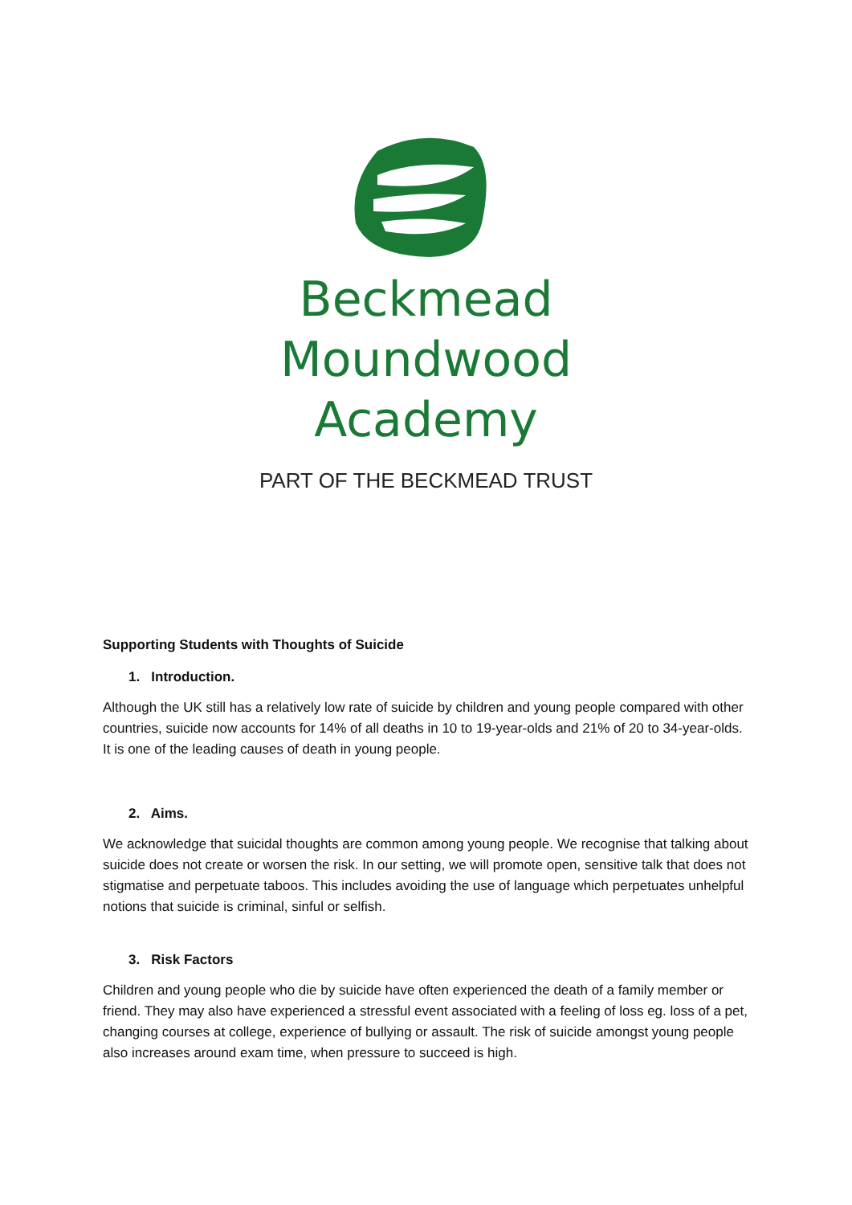Beckmead
Moundwood
Academy
PART OF THE BECKMEAD TRUST
Supporting Students with Thoughts of Suicide
1. Introduction.
Although the UK still has a relatively low rate of suicide by children and young people compared with other countries, suicide now accounts for 14% of all deaths in 10 to 19-year-olds and 21% of 20 to 34-year-olds. It is one of the leading causes of death in young people.
2. Aims.
We acknowledge that suicidal thoughts are common among young people. We recognise that talking about suicide does not create or worsen the risk. In our setting, we will promote open, sensitive talk that does not stigmatise and perpetuate taboos. This includes avoiding the use of language which perpetuates unhelpful notions that suicide is criminal, sinful or selfish.
3. Risk Factors
Children and young people who die by suicide have often experienced the death of a family member or friend. They may also have experienced a stressful event associated with a feeling of loss eg. loss of a pet, changing courses at college, experience of bullying or assault. The risk of suicide amongst young people also increases around exam time, when pressure to succeed is high.